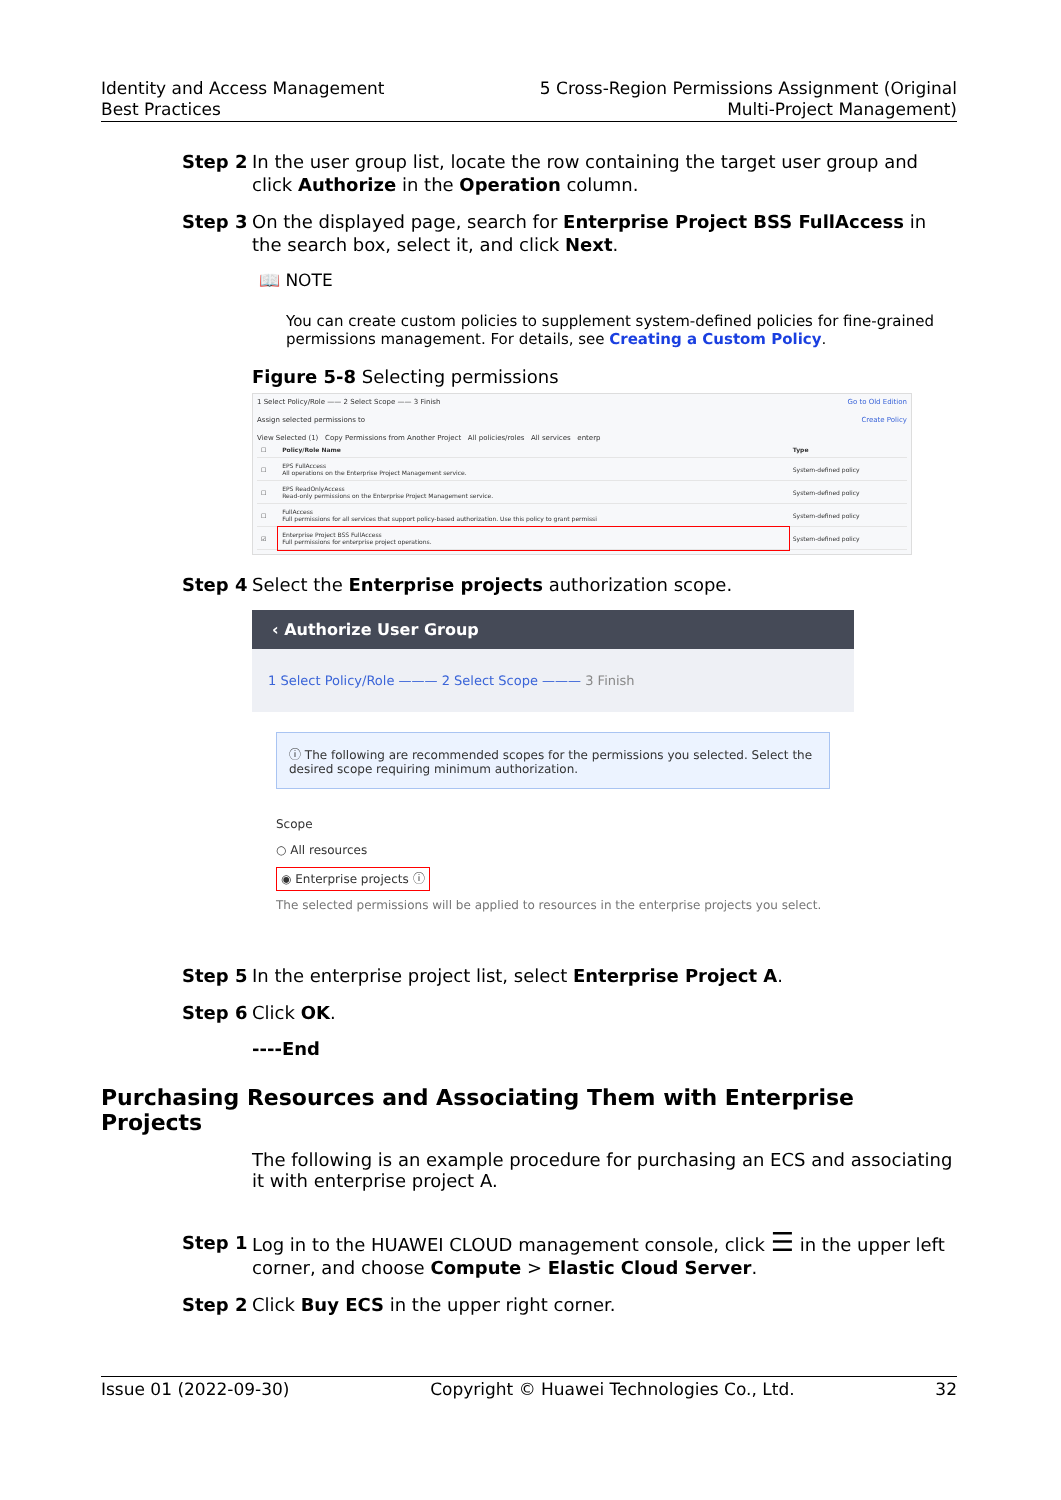Identity and Access Management
Best Practices
5 Cross-Region Permissions Assignment (Original
Multi-Project Management)
Step 2 In the user group list, locate the row containing the target user group and click Authorize in the Operation column.
Step 3 On the displayed page, search for Enterprise Project BSS FullAccess in the search box, select it, and click Next.
📖 NOTE
You can create custom policies to supplement system-defined policies for fine-grained permissions management. For details, see Creating a Custom Policy.
Figure 5-8 Selecting permissions
1 Select Policy/Role —— 2 Select Scope —— 3 Finish Go to Old Edition
Assign selected permissions to Create Policy
View Selected (1) Copy Permissions from Another Project All policies/roles All services enterp
| ☐ | Policy/Role Name | Type |
| ☐ | EPS FullAccess All operations on the Enterprise Project Management service. | System-defined policy |
| ☐ | EPS ReadOnlyAccess Read-only permissions on the Enterprise Project Management service. | System-defined policy |
| ☐ | FullAccess Full permissions for all services that support policy-based authorization. Use this policy to grant permissi | System-defined policy |
| ☑ | Enterprise Project BSS FullAccess Full permissions for enterprise project operations. | System-defined policy |
Step 4 Select the Enterprise projects authorization scope.
‹ Authorize User Group
1 Select Policy/Role ——— 2 Select Scope ——— 3 Finish
ⓘ The following are recommended scopes for the permissions you selected. Select the desired scope requiring minimum authorization.
Scope
○ All resources
◉ Enterprise projects ⓘ
The selected permissions will be applied to resources in the enterprise projects you select.
Step 5 In the enterprise project list, select Enterprise Project A.
Step 6 Click OK.
----End
Purchasing Resources and Associating Them with Enterprise Projects
The following is an example procedure for purchasing an ECS and associating it with enterprise project A.
Step 1 Log in to the HUAWEI CLOUD management console, click ☰ in the upper left corner, and choose Compute > Elastic Cloud Server.
Step 2 Click Buy ECS in the upper right corner.
Issue 01 (2022-09-30) Copyright © Huawei Technologies Co., Ltd. 32